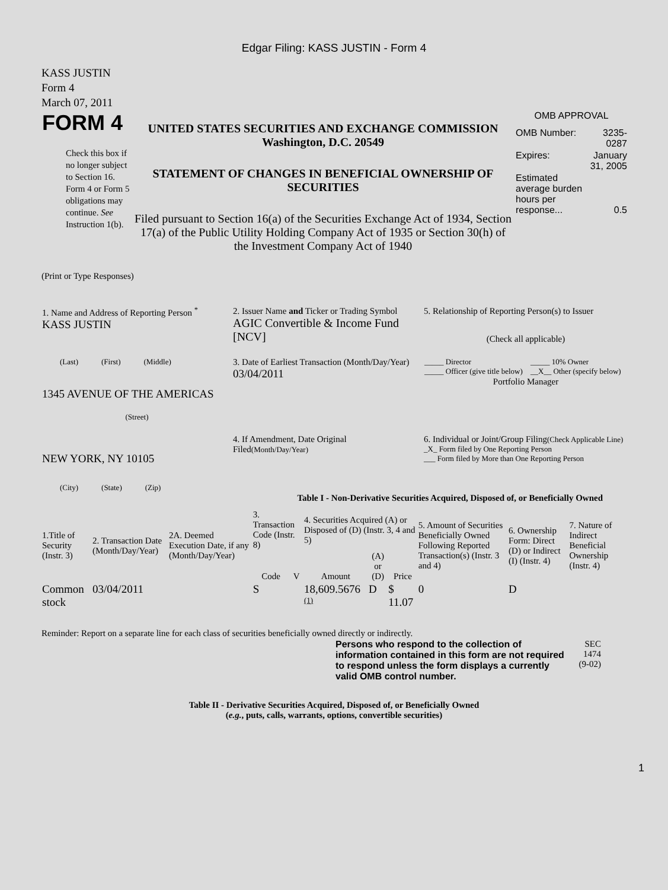Edgar Filing: KASS JUSTIN - Form 4
KASS JUSTIN
Form 4
March 07, 2011
| FORM 4 Check this box if no longer subject to Section 16. Form 4 or Form 5 obligations may continue. See Instruction 1(b). | UNITED STATES SECURITIES AND EXCHANGE COMMISSION Washington, D.C. 20549 STATEMENT OF CHANGES IN BENEFICIAL OWNERSHIP OF SECURITIES Filed pursuant to Section 16(a) of the Securities Exchange Act of 1934, Section 17(a) of the Public Utility Holding Company Act of 1935 or Section 30(h) of the Investment Company Act of 1940 | OMB APPROVAL / OMB Number: / 3235-0287 / / Expires: / January 31, 2005 / / Estimated average burden hours per response... / 0.5 / |
(Print or Type Responses)
| 1. Name and Address of Reporting Person <sup>*</sup> KASS JUSTIN | 2. Issuer Name and Ticker or Trading Symbol AGIC Convertible & Income Fund [NCV] | 5. Relationship of Reporting Person(s) to Issuer (Check all applicable) |
| (Last) (First) (Middle) 1345 AVENUE OF THE AMERICAS (Street) | 3. Date of Earliest Transaction (Month/Day/Year) 03/04/2011 | / _____ Director _____ Officer (give title below) / _____ 10% Owner __X__ Other (specify below) / Portfolio Manager |
| NEW YORK, NY 10105 (City) (State) (Zip) | 4. If Amendment, Date Original Filed (Month/Day/Year) | 6. Individual or Joint/Group Filing (Check Applicable Line) _X_ Form filed by One Reporting Person ___ Form filed by More than One Reporting Person |
Table I - Non-Derivative Securities Acquired, Disposed of, or Beneficially Owned
| 1.Title of Security (Instr. 3) | 2. Transaction Date (Month/Day/Year) | 2A. Deemed Execution Date, if any (Month/Day/Year) | 3. Transaction Code (Instr. 8) | | 4. Securities Acquired (A) or Disposed of (D) (Instr. 3, 4 and 5) | | | 5. Amount of Securities Beneficially Owned Following Reported Transaction(s) (Instr. 3 and 4) | 6. Ownership Form: Direct (D) or Indirect (I) (Instr. 4) | 7. Nature of Indirect Beneficial Ownership (Instr. 4) |
| --- | --- | --- | --- | --- | --- | --- | --- | --- | --- | --- |
| | | | Code | V | Amount | (A) or (D) | Price | | | |
| Common stock | 03/04/2011 | | S | | 18,609.5676 <sup>(1)</sup> | D | $ 11.07 | 0 | D | |
Reminder: Report on a separate line for each class of securities beneficially owned directly or indirectly.
| Persons who respond to the collection of information contained in this form are not required to respond unless the form displays a currently valid OMB control number. | SEC 1474 (9-02) |
Table II - Derivative Securities Acquired, Disposed of, or Beneficially Owned
(e.g., puts, calls, warrants, options, convertible securities)
1